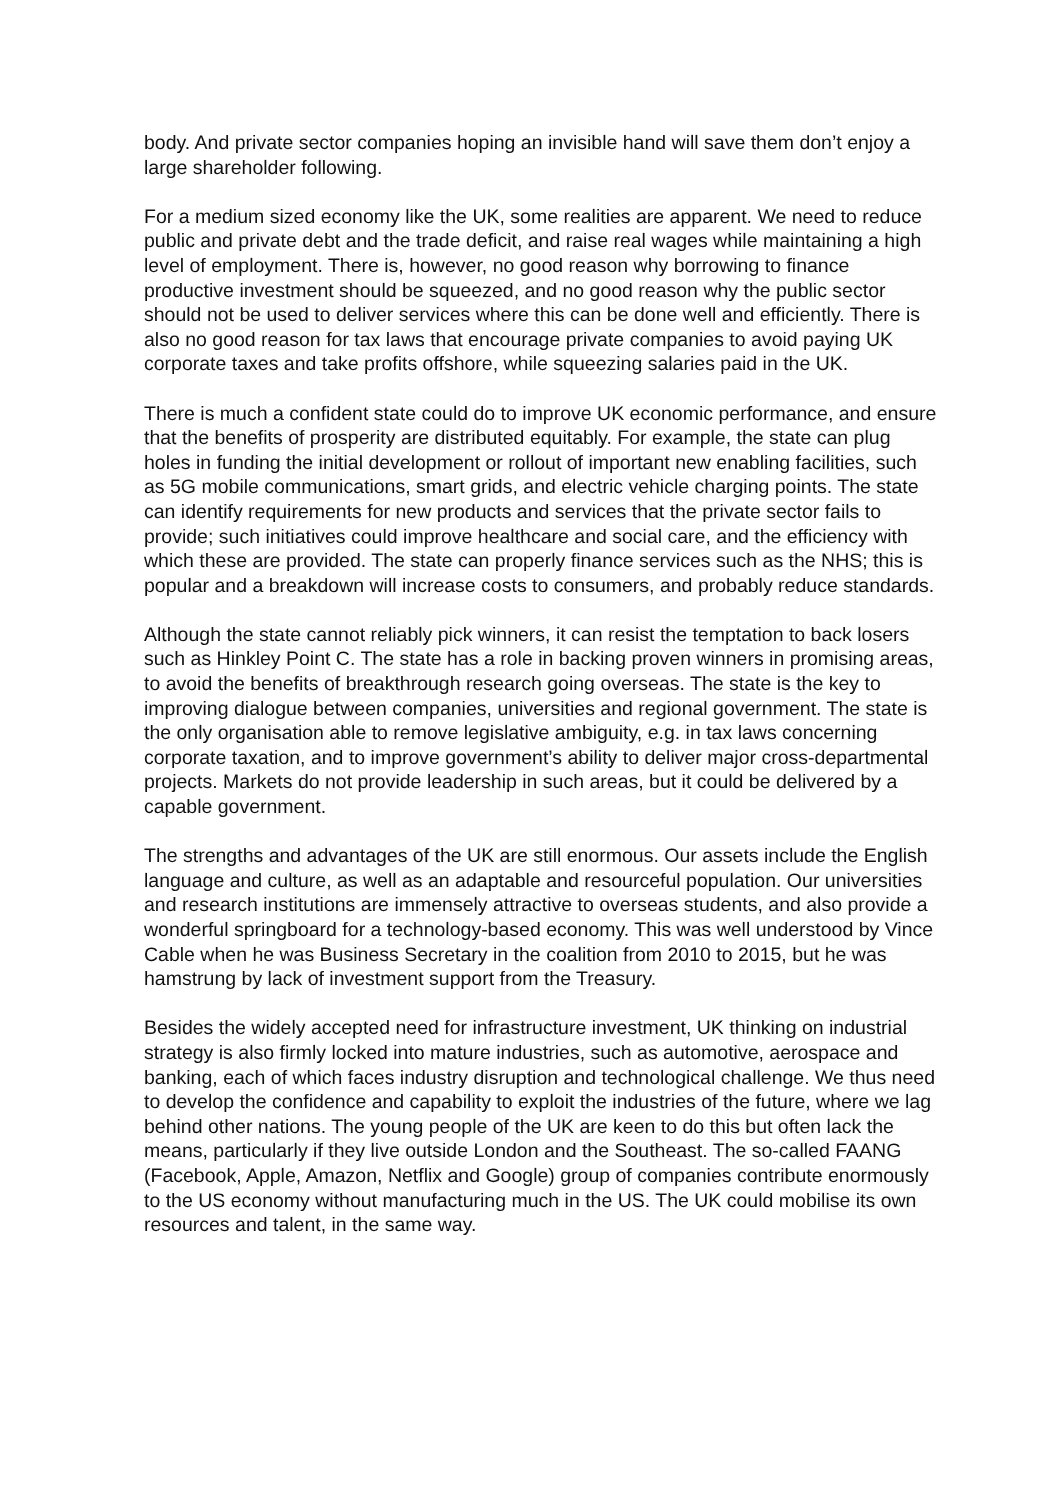body. And private sector companies hoping an invisible hand will save them don’t enjoy a large shareholder following.
For a medium sized economy like the UK, some realities are apparent. We need to reduce public and private debt and the trade deficit, and raise real wages while maintaining a high level of employment. There is, however, no good reason why borrowing to finance productive investment should be squeezed, and no good reason why the public sector should not be used to deliver services where this can be done well and efficiently. There is also no good reason for tax laws that encourage private companies to avoid paying UK corporate taxes and take profits offshore, while squeezing salaries paid in the UK.
There is much a confident state could do to improve UK economic performance, and ensure that the benefits of prosperity are distributed equitably. For example, the state can plug holes in funding the initial development or rollout of important new enabling facilities, such as 5G mobile communications, smart grids, and electric vehicle charging points. The state can identify requirements for new products and services that the private sector fails to provide; such initiatives could improve healthcare and social care, and the efficiency with which these are provided. The state can properly finance services such as the NHS; this is popular and a breakdown will increase costs to consumers, and probably reduce standards.
Although the state cannot reliably pick winners, it can resist the temptation to back losers such as Hinkley Point C. The state has a role in backing proven winners in promising areas, to avoid the benefits of breakthrough research going overseas. The state is the key to improving dialogue between companies, universities and regional government. The state is the only organisation able to remove legislative ambiguity, e.g. in tax laws concerning corporate taxation, and to improve government’s ability to deliver major cross-departmental projects. Markets do not provide leadership in such areas, but it could be delivered by a capable government.
The strengths and advantages of the UK are still enormous. Our assets include the English language and culture, as well as an adaptable and resourceful population. Our universities and research institutions are immensely attractive to overseas students, and also provide a wonderful springboard for a technology-based economy. This was well understood by Vince Cable when he was Business Secretary in the coalition from 2010 to 2015, but he was hamstrung by lack of investment support from the Treasury.
Besides the widely accepted need for infrastructure investment, UK thinking on industrial strategy is also firmly locked into mature industries, such as automotive, aerospace and banking, each of which faces industry disruption and technological challenge. We thus need to develop the confidence and capability to exploit the industries of the future, where we lag behind other nations. The young people of the UK are keen to do this but often lack the means, particularly if they live outside London and the Southeast. The so-called FAANG (Facebook, Apple, Amazon, Netflix and Google) group of companies contribute enormously to the US economy without manufacturing much in the US. The UK could mobilise its own resources and talent, in the same way.